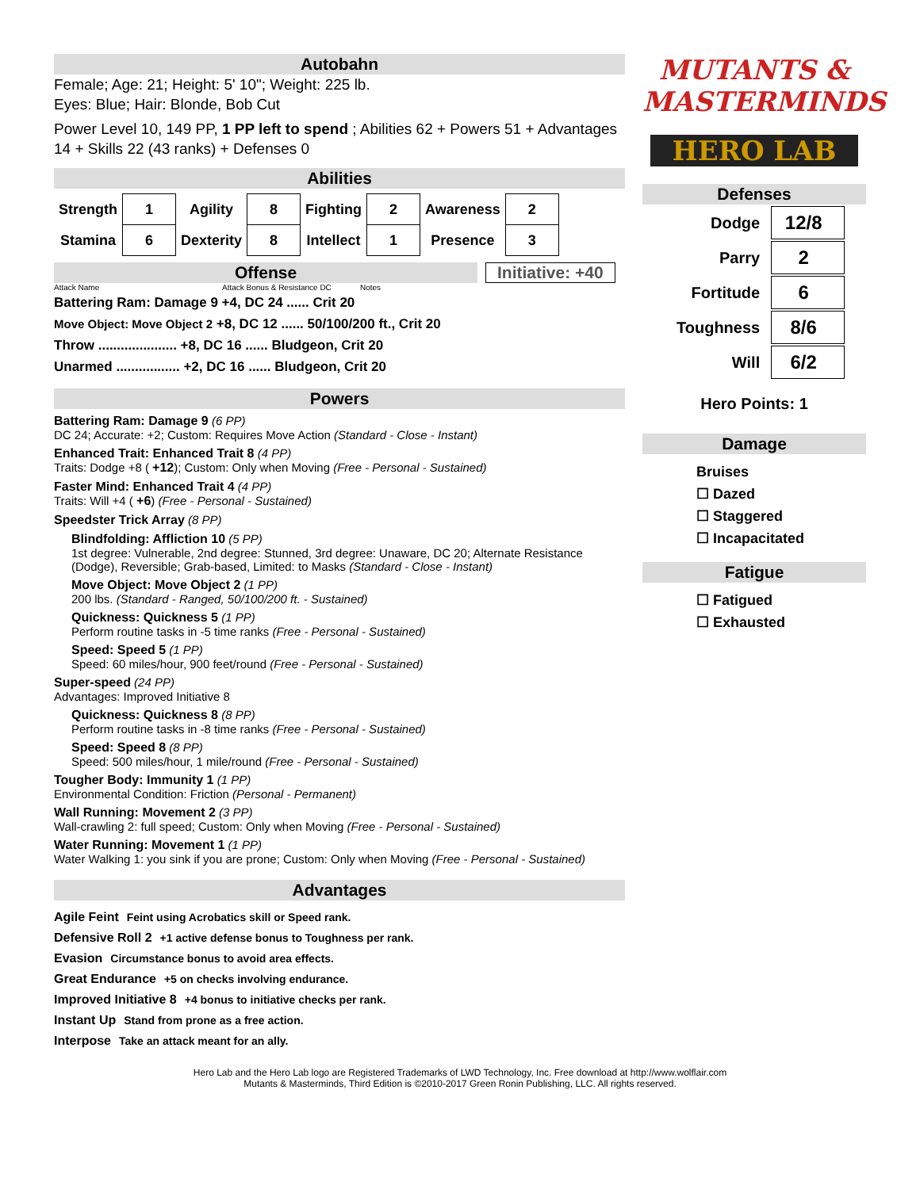Autobahn
Female; Age: 21; Height: 5' 10"; Weight: 225 lb.
Eyes: Blue; Hair: Blonde, Bob Cut
Power Level 10, 149 PP, 1 PP left to spend ; Abilities 62 + Powers 51 + Advantages 14 + Skills 22 (43 ranks) + Defenses 0
Abilities
| Strength | 1 | Agility | 8 | Fighting | 2 | Awareness | 2 |
| Stamina | 6 | Dexterity | 8 | Intellect | 1 | Presence | 3 |
Offense
Initiative: +40
Attack Name Attack Bonus & Resistance DC Notes
Battering Ram: Damage 9 +4, DC 24 ...... Crit 20
Move Object: Move Object 2 +8, DC 12 ...... 50/100/200 ft., Crit 20
Throw ..................... +8, DC 16 ...... Bludgeon, Crit 20
Unarmed ................. +2, DC 16 ...... Bludgeon, Crit 20
Powers
Battering Ram: Damage 9 (6 PP)
DC 24; Accurate: +2; Custom: Requires Move Action (Standard - Close - Instant)
Enhanced Trait: Enhanced Trait 8 (4 PP)
Traits: Dodge +8 ( +12); Custom: Only when Moving (Free - Personal - Sustained)
Faster Mind: Enhanced Trait 4 (4 PP)
Traits: Will +4 ( +6) (Free - Personal - Sustained)
Speedster Trick Array (8 PP)
Blindfolding: Affliction 10 (5 PP)
1st degree: Vulnerable, 2nd degree: Stunned, 3rd degree: Unaware, DC 20; Alternate Resistance (Dodge), Reversible; Grab-based, Limited: to Masks (Standard - Close - Instant)
Move Object: Move Object 2 (1 PP)
200 lbs. (Standard - Ranged, 50/100/200 ft. - Sustained)
Quickness: Quickness 5 (1 PP)
Perform routine tasks in -5 time ranks (Free - Personal - Sustained)
Speed: Speed 5 (1 PP)
Speed: 60 miles/hour, 900 feet/round (Free - Personal - Sustained)
Super-speed (24 PP)
Advantages: Improved Initiative 8
Quickness: Quickness 8 (8 PP)
Perform routine tasks in -8 time ranks (Free - Personal - Sustained)
Speed: Speed 8 (8 PP)
Speed: 500 miles/hour, 1 mile/round (Free - Personal - Sustained)
Tougher Body: Immunity 1 (1 PP)
Environmental Condition: Friction (Personal - Permanent)
Wall Running: Movement 2 (3 PP)
Wall-crawling 2: full speed; Custom: Only when Moving (Free - Personal - Sustained)
Water Running: Movement 1 (1 PP)
Water Walking 1: you sink if you are prone; Custom: Only when Moving (Free - Personal - Sustained)
Advantages
Agile Feint Feint using Acrobatics skill or Speed rank.
Defensive Roll 2 +1 active defense bonus to Toughness per rank.
Evasion Circumstance bonus to avoid area effects.
Great Endurance +5 on checks involving endurance.
Improved Initiative 8 +4 bonus to initiative checks per rank.
Instant Up Stand from prone as a free action.
Interpose Take an attack meant for an ally.
MUTANTS &
MASTERMINDS
HERO LAB
Defenses
| Dodge | 12/8 |
| Parry | 2 |
| Fortitude | 6 |
| Toughness | 8/6 |
| Will | 6/2 |
Hero Points: 1
Damage
Bruises
☐ Dazed
☐ Staggered
☐ Incapacitated
Fatigue
☐ Fatigued
☐ Exhausted
Hero Lab and the Hero Lab logo are Registered Trademarks of LWD Technology, Inc. Free download at http://www.wolflair.com
Mutants & Masterminds, Third Edition is ©2010-2017 Green Ronin Publishing, LLC. All rights reserved.